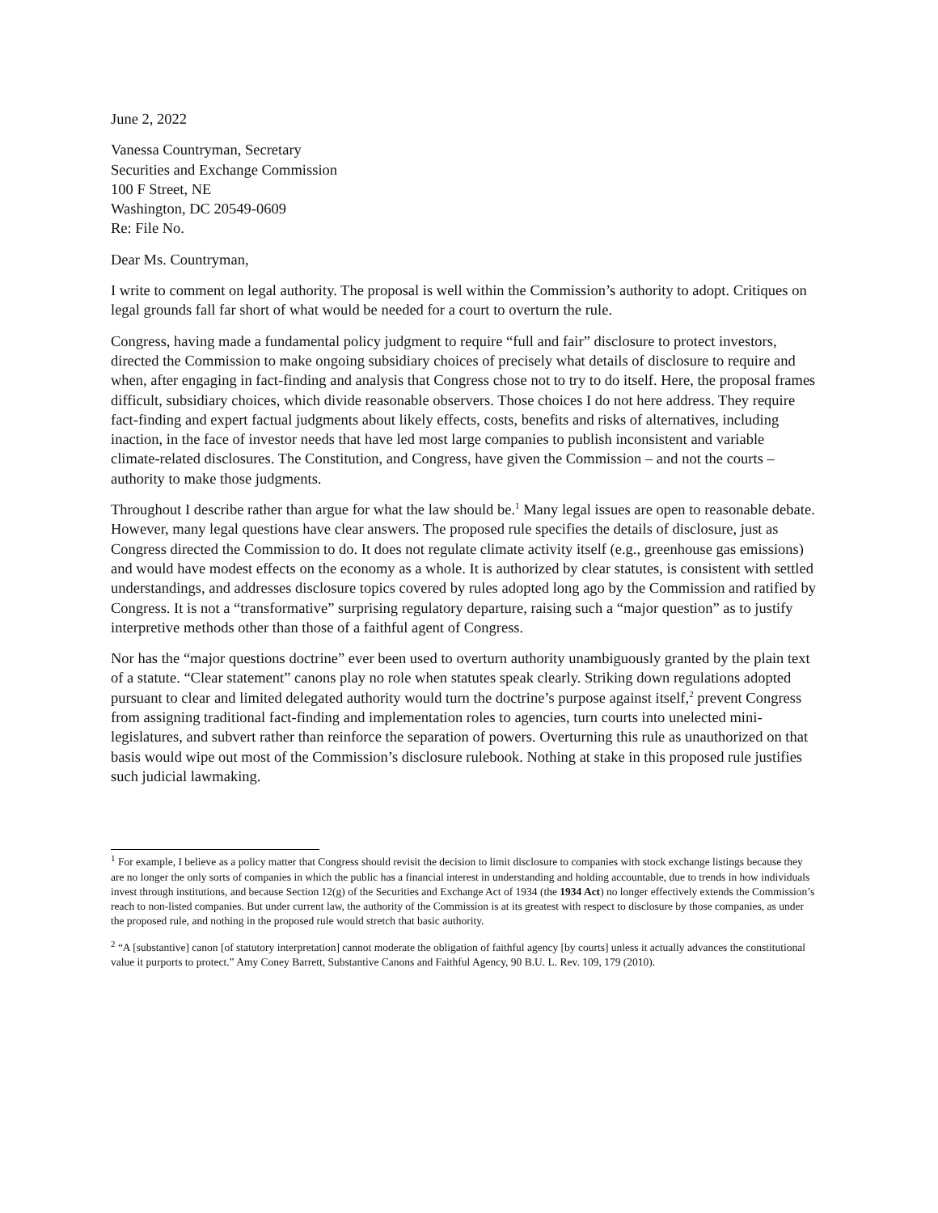June 2, 2022
Vanessa Countryman, Secretary
Securities and Exchange Commission
100 F Street, NE
Washington, DC 20549-0609
Re: File No.
Dear Ms. Countryman,
I write to comment on legal authority. The proposal is well within the Commission’s authority to adopt. Critiques on legal grounds fall far short of what would be needed for a court to overturn the rule.
Congress, having made a fundamental policy judgment to require “full and fair” disclosure to protect investors, directed the Commission to make ongoing subsidiary choices of precisely what details of disclosure to require and when, after engaging in fact-finding and analysis that Congress chose not to try to do itself. Here, the proposal frames difficult, subsidiary choices, which divide reasonable observers. Those choices I do not here address. They require fact-finding and expert factual judgments about likely effects, costs, benefits and risks of alternatives, including inaction, in the face of investor needs that have led most large companies to publish inconsistent and variable climate-related disclosures. The Constitution, and Congress, have given the Commission – and not the courts – authority to make those judgments.
Throughout I describe rather than argue for what the law should be.<sup>1</sup> Many legal issues are open to reasonable debate. However, many legal questions have clear answers. The proposed rule specifies the details of disclosure, just as Congress directed the Commission to do. It does not regulate climate activity itself (e.g., greenhouse gas emissions) and would have modest effects on the economy as a whole. It is authorized by clear statutes, is consistent with settled understandings, and addresses disclosure topics covered by rules adopted long ago by the Commission and ratified by Congress. It is not a “transformative” surprising regulatory departure, raising such a “major question” as to justify interpretive methods other than those of a faithful agent of Congress.
Nor has the “major questions doctrine” ever been used to overturn authority unambiguously granted by the plain text of a statute. “Clear statement” canons play no role when statutes speak clearly. Striking down regulations adopted pursuant to clear and limited delegated authority would turn the doctrine’s purpose against itself,<sup>2</sup> prevent Congress from assigning traditional fact-finding and implementation roles to agencies, turn courts into unelected mini-legislatures, and subvert rather than reinforce the separation of powers. Overturning this rule as unauthorized on that basis would wipe out most of the Commission’s disclosure rulebook. Nothing at stake in this proposed rule justifies such judicial lawmaking.
<sup>1</sup> For example, I believe as a policy matter that Congress should revisit the decision to limit disclosure to companies with stock exchange listings because they are no longer the only sorts of companies in which the public has a financial interest in understanding and holding accountable, due to trends in how individuals invest through institutions, and because Section 12(g) of the Securities and Exchange Act of 1934 (the 1934 Act) no longer effectively extends the Commission’s reach to non-listed companies. But under current law, the authority of the Commission is at its greatest with respect to disclosure by those companies, as under the proposed rule, and nothing in the proposed rule would stretch that basic authority.
<sup>2</sup> “A [substantive] canon [of statutory interpretation] cannot moderate the obligation of faithful agency [by courts] unless it actually advances the constitutional value it purports to protect.” Amy Coney Barrett, Substantive Canons and Faithful Agency, 90 B.U. L. Rev. 109, 179 (2010).